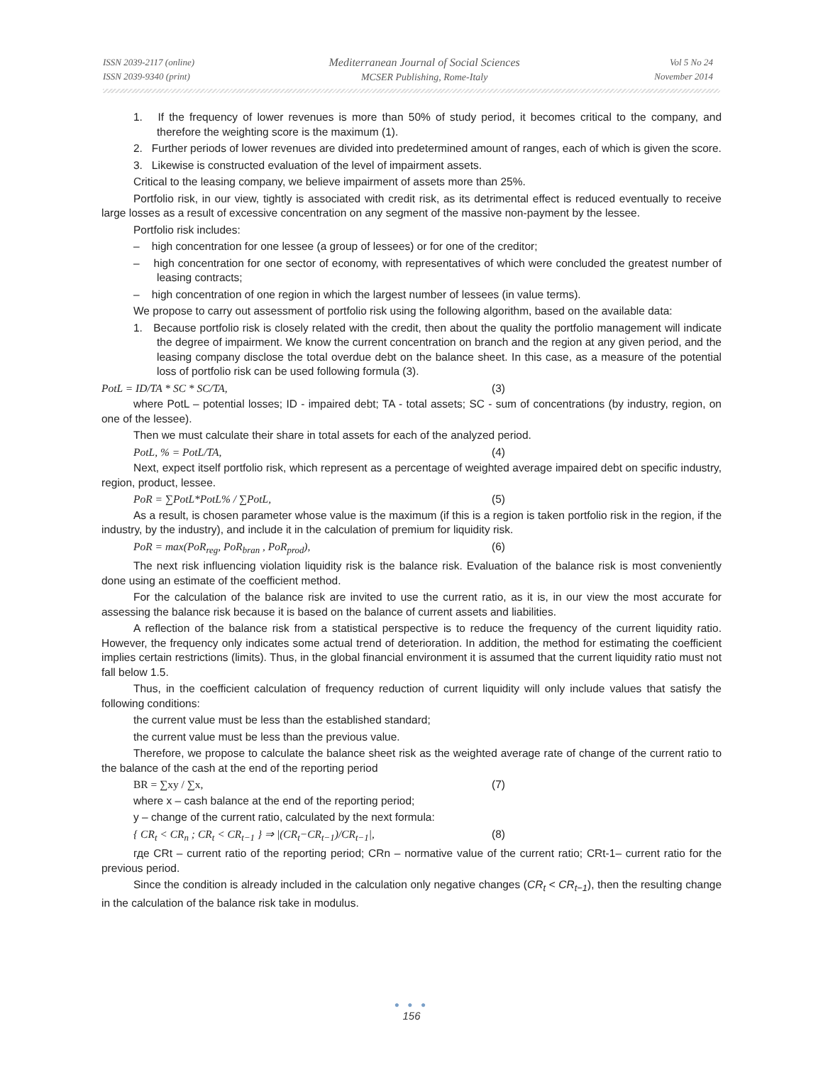ISSN 2039-2117 (online)
ISSN 2039-9340 (print)
Mediterranean Journal of Social Sciences
MCSER Publishing, Rome-Italy
Vol 5 No 24
November 2014
1. If the frequency of lower revenues is more than 50% of study period, it becomes critical to the company, and therefore the weighting score is the maximum (1).
2. Further periods of lower revenues are divided into predetermined amount of ranges, each of which is given the score.
3. Likewise is constructed evaluation of the level of impairment assets.
Critical to the leasing company, we believe impairment of assets more than 25%.
Portfolio risk, in our view, tightly is associated with credit risk, as its detrimental effect is reduced eventually to receive large losses as a result of excessive concentration on any segment of the massive non-payment by the lessee.
Portfolio risk includes:
– high concentration for one lessee (a group of lessees) or for one of the creditor;
– high concentration for one sector of economy, with representatives of which were concluded the greatest number of leasing contracts;
– high concentration of one region in which the largest number of lessees (in value terms).
We propose to carry out assessment of portfolio risk using the following algorithm, based on the available data:
1. Because portfolio risk is closely related with the credit, then about the quality the portfolio management will indicate the degree of impairment. We know the current concentration on branch and the region at any given period, and the leasing company disclose the total overdue debt on the balance sheet. In this case, as a measure of the potential loss of portfolio risk can be used following formula (3).
PotL = ID/TA * SC * SC/TA, (3)
where PotL – potential losses; ID - impaired debt; TA - total assets; SC - sum of concentrations (by industry, region, on one of the lessee).
Then we must calculate their share in total assets for each of the analyzed period.
PotL, % = PotL/TA, (4)
Next, expect itself portfolio risk, which represent as a percentage of weighted average impaired debt on specific industry, region, product, lessee.
PoR = ∑PotL*PotL% / ∑PotL, (5)
As a result, is chosen parameter whose value is the maximum (if this is a region is taken portfolio risk in the region, if the industry, by the industry), and include it in the calculation of premium for liquidity risk.
PoR = max(PoR<sub>reg</sub>, PoR<sub>bran</sub> , PoR<sub>prod</sub>), (6)
The next risk influencing violation liquidity risk is the balance risk. Evaluation of the balance risk is most conveniently done using an estimate of the coefficient method.
For the calculation of the balance risk are invited to use the current ratio, as it is, in our view the most accurate for assessing the balance risk because it is based on the balance of current assets and liabilities.
A reflection of the balance risk from a statistical perspective is to reduce the frequency of the current liquidity ratio. However, the frequency only indicates some actual trend of deterioration. In addition, the method for estimating the coefficient implies certain restrictions (limits). Thus, in the global financial environment it is assumed that the current liquidity ratio must not fall below 1.5.
Thus, in the coefficient calculation of frequency reduction of current liquidity will only include values that satisfy the following conditions:
the current value must be less than the established standard;
the current value must be less than the previous value.
Therefore, we propose to calculate the balance sheet risk as the weighted average rate of change of the current ratio to the balance of the cash at the end of the reporting period
BR = ∑xy / ∑x, (7)
where x – cash balance at the end of the reporting period;
y – change of the current ratio, calculated by the next formula:
{ CR<sub>t</sub> < CR<sub>n</sub> ; CR<sub>t</sub> < CR<sub>t−1</sub> } ⇒ |(CR<sub>t</sub>−CR<sub>t−1</sub>)/CR<sub>t−1</sub>|, (8)
где CRt – current ratio of the reporting period; CRn – normative value of the current ratio; CRt-1– current ratio for the previous period.
Since the condition is already included in the calculation only negative changes (CR<sub>t</sub> < CR<sub>t−1</sub>), then the resulting change in the calculation of the balance risk take in modulus.
● ● ●
156